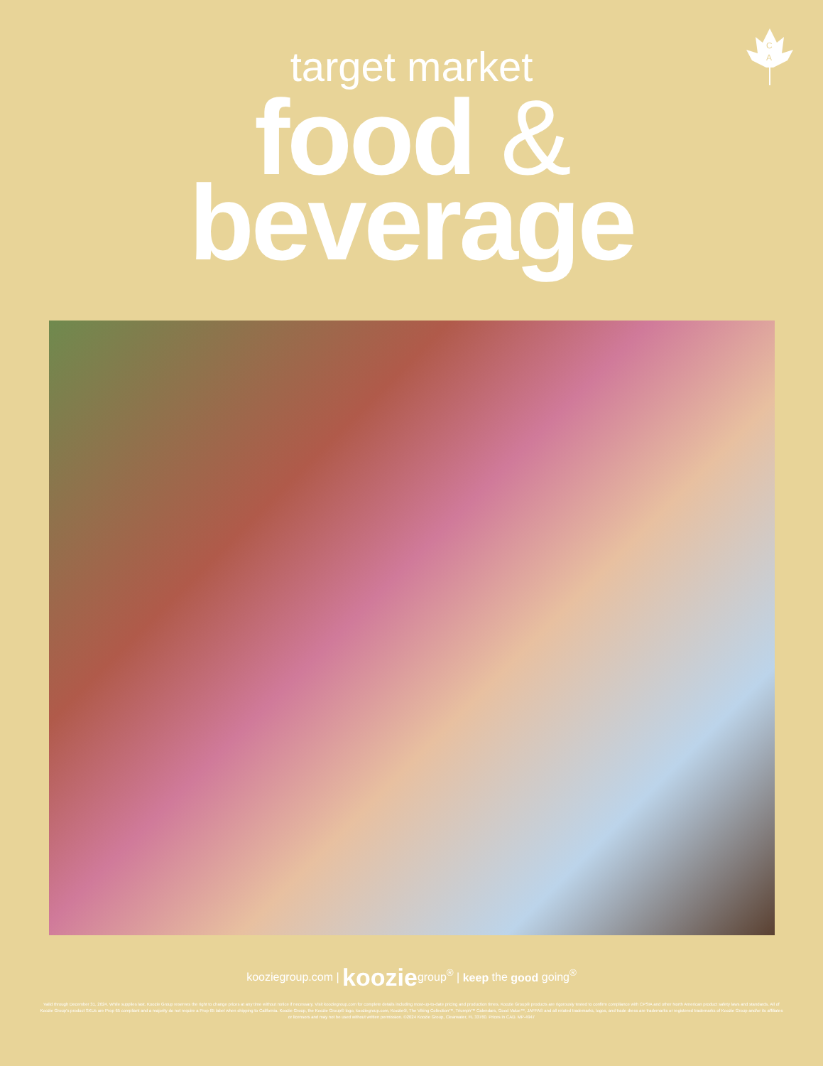C
A
target market
food &
beverage
kooziegroup.com | kooziegroup<sup>®</sup> | keep the good going<sup>®</sup>
Valid through December 31, 2024. While supplies last. Koozie Group reserves the right to change prices at any time without notice if necessary. Visit kooziegroup.com for complete details including most-up-to-date pricing and production times. Koozie Group® products are rigorously tested to confirm compliance with CPSIA and other North American product safety laws and standards. All of Koozie Group's product SKUs are Prop 65 compliant and a majority do not require a Prop 65 label when shipping to California. Koozie Group, the Koozie Group® logo, kooziegroup.com, Koozie®, The Viking Collection™, Triumph™ Calendars, Good Value™, JAFFA® and all related trademarks, logos, and trade dress are trademarks or registered trademarks of Koozie Group and/or its affiliates or licensors and may not be used without written permission. ©2024 Koozie Group, Clearwater, FL 33760. Prices in CAD. MP-4947